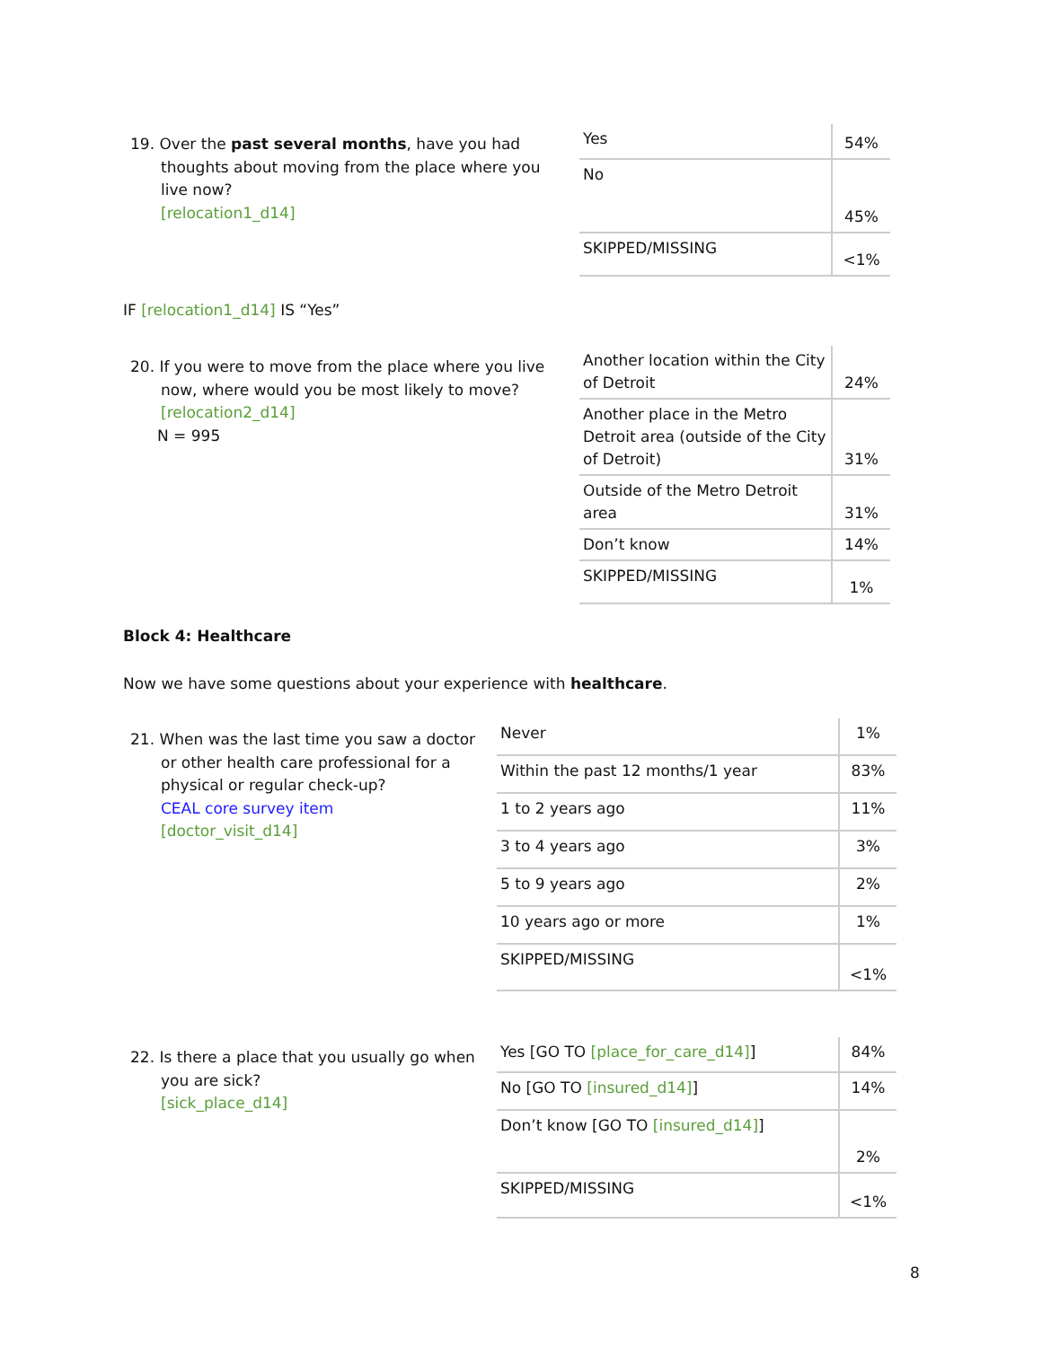19. Over the past several months, have you had
thoughts about moving from the place where you live now?
[relocation1_d14]
| Yes | 54% |
| No | 45% |
| SKIPPED/MISSING | <1% |
IF [relocation1_d14] IS “Yes”
20. If you were to move from the place where you live
now, where would you be most likely to move?
[relocation2_d14]
N = 995
| Another location within the City of Detroit | 24% |
| Another place in the Metro Detroit area (outside of the City of Detroit) | 31% |
| Outside of the Metro Detroit area | 31% |
| Don’t know | 14% |
| SKIPPED/MISSING | 1% |
Block 4: Healthcare
Now we have some questions about your experience with healthcare.
21. When was the last time you saw a doctor
or other health care professional for a physical or regular check-up?
CEAL core survey item
[doctor_visit_d14]
| Never | 1% |
| Within the past 12 months/1 year | 83% |
| 1 to 2 years ago | 11% |
| 3 to 4 years ago | 3% |
| 5 to 9 years ago | 2% |
| 10 years ago or more | 1% |
| SKIPPED/MISSING | <1% |
22. Is there a place that you usually go when
you are sick?
[sick_place_d14]
| Yes [GO TO [place_for_care_d14] ] | 84% |
| No [GO TO [insured_d14] ] | 14% |
| Don’t know [GO TO [insured_d14] ] | 2% |
| SKIPPED/MISSING | <1% |
8